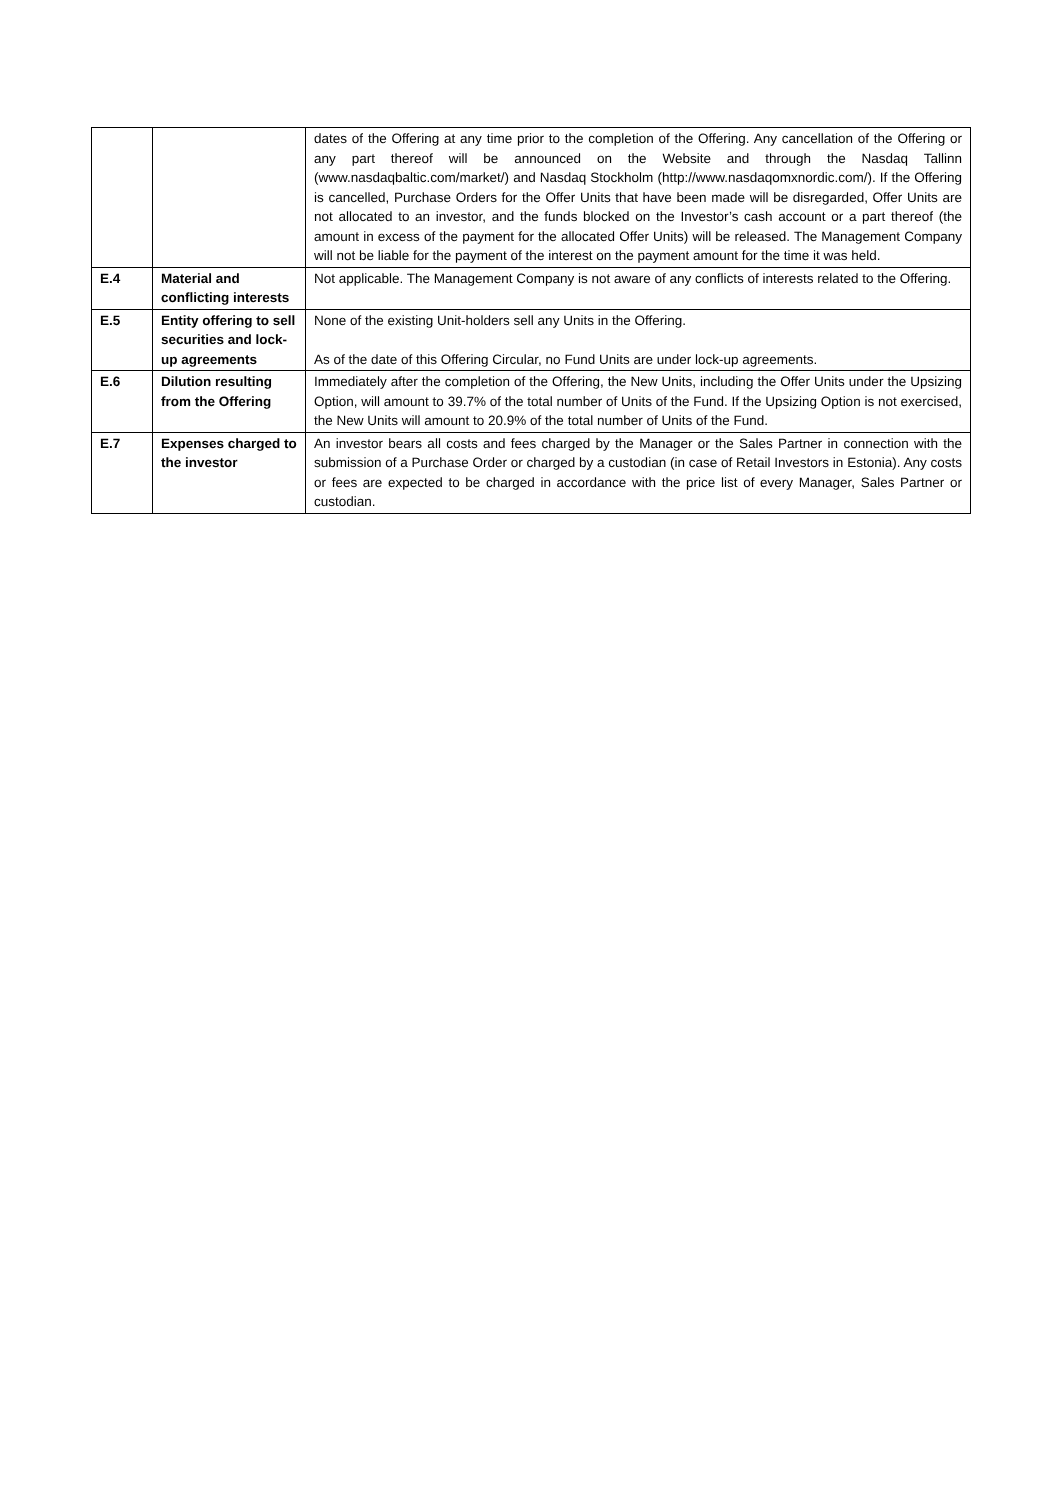| | | dates of the Offering at any time prior to the completion of the Offering. Any cancellation of the Offering or any part thereof will be announced on the Website and through the Nasdaq Tallinn (www.nasdaqbaltic.com/market/) and Nasdaq Stockholm (http://www.nasdaqomxnordic.com/). If the Offering is cancelled, Purchase Orders for the Offer Units that have been made will be disregarded, Offer Units are not allocated to an investor, and the funds blocked on the Investor’s cash account or a part thereof (the amount in excess of the payment for the allocated Offer Units) will be released. The Management Company will not be liable for the payment of the interest on the payment amount for the time it was held. |
| E.4 | Material and conflicting interests | Not applicable. The Management Company is not aware of any conflicts of interests related to the Offering. |
| E.5 | Entity offering to sell securities and lock-up agreements | None of the existing Unit-holders sell any Units in the Offering. As of the date of this Offering Circular, no Fund Units are under lock-up agreements. |
| E.6 | Dilution resulting from the Offering | Immediately after the completion of the Offering, the New Units, including the Offer Units under the Upsizing Option, will amount to 39.7% of the total number of Units of the Fund. If the Upsizing Option is not exercised, the New Units will amount to 20.9% of the total number of Units of the Fund. |
| E.7 | Expenses charged to the investor | An investor bears all costs and fees charged by the Manager or the Sales Partner in connection with the submission of a Purchase Order or charged by a custodian (in case of Retail Investors in Estonia). Any costs or fees are expected to be charged in accordance with the price list of every Manager, Sales Partner or custodian. |